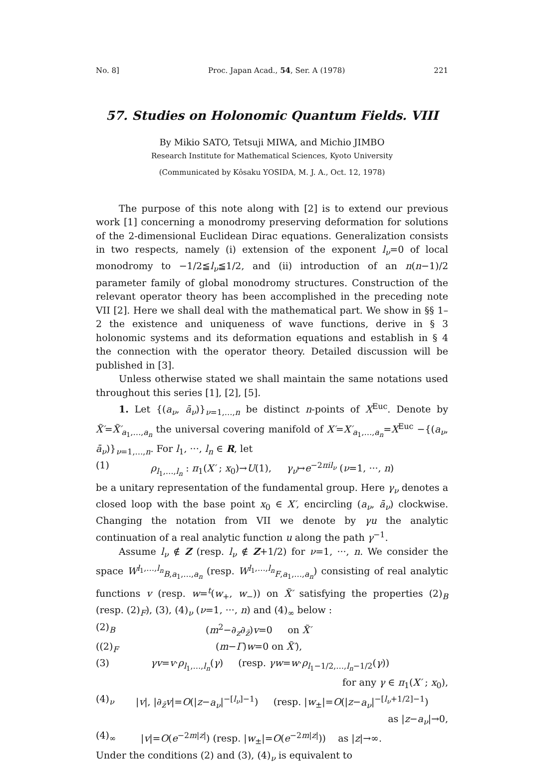No. 8] Proc. Japan Acad., 54, Ser. A (1978) 221
57. Studies on Holonomic Quantum Fields. VIII
By Mikio SATO, Tetsuji MIWA, and Michio JIMBO
Research Institute for Mathematical Sciences, Kyoto University
(Communicated by Kôsaku YOSIDA, M. J. A., Oct. 12, 1978)
The purpose of this note along with [2] is to extend our previous work [1] concerning a monodromy preserving deformation for solutions of the 2-dimensional Euclidean Dirac equations. Generalization consists in two respects, namely (i) extension of the exponent l<sub>ν</sub>=0 of local monodromy to −1/2≦l<sub>ν</sub>≦1/2, and (ii) introduction of an n(n−1)/2 parameter family of global monodromy structures. Construction of the relevant operator theory has been accomplished in the preceding note VII [2]. Here we shall deal with the mathematical part. We show in §§ 1–2 the existence and uniqueness of wave functions, derive in § 3 holonomic systems and its deformation equations and establish in § 4 the connection with the operator theory. Detailed discussion will be published in [3].
Unless otherwise stated we shall maintain the same notations used throughout this series [1], [2], [5].
1. Let {(a<sub>ν</sub>, ā<sub>ν</sub>)}<sub>ν=1,…,n</sub> be distinct n-points of X<sup>Euc</sup>. Denote by X̃′=X̃′<sub>a<sub>1</sub>,…,a<sub>n</sub></sub> the universal covering manifold of X′=X′<sub>a<sub>1</sub>,…,a<sub>n</sub></sub>=X<sup>Euc</sup> −{(a<sub>ν</sub>, ā<sub>ν</sub>)}<sub>ν=1,…,n</sub>. For l<sub>1</sub>, ···, l<sub>n</sub> ∈ R, let
(1) ρ<sub>l<sub>1</sub>,…,l<sub>n</sub></sub> : π<sub>1</sub>(X′ ; x<sub>0</sub>)→U(1), γ<sub>ν</sub>↦e<sup>−2πil<sub>ν</sub></sup> (ν=1, ···, n)
be a unitary representation of the fundamental group. Here γ<sub>ν</sub> denotes a closed loop with the base point x<sub>0</sub> ∈ X′, encircling (a<sub>ν</sub>, ā<sub>ν</sub>) clockwise. Changing the notation from VII we denote by γu the analytic continuation of a real analytic function u along the path γ<sup>−1</sup>.
Assume l<sub>ν</sub> ∉ Z (resp. l<sub>ν</sub> ∉ Z+1/2) for ν=1, ···, n. We consider the space W<sup>l<sub>1</sub>,…,l<sub>n</sub></sup><sub>B,a<sub>1</sub>,…,a<sub>n</sub></sub> (resp. W<sup>l<sub>1</sub>,…,l<sub>n</sub></sup><sub>F,a<sub>1</sub>,…,a<sub>n</sub></sub>) consisting of real analytic functions v (resp. w=<sup>t</sup>(w<sub>+</sub>, w<sub>−</sub>)) on X̃′ satisfying the properties (2)<sub>B</sub> (resp. (2)<sub>F</sub>), (3), (4)<sub>ν</sub> (ν=1, ···, n) and (4)<sub>∞</sub> below :
(2)<sub>B</sub> (m<sup>2</sup>−∂<sub>z</sub>∂<sub>z̄</sub>)v=0 on X̃′
((2)<sub>F</sub> (m−Γ)w=0 on X̃′),
(3) γv=v·ρ<sub>l<sub>1</sub>,…,l<sub>n</sub></sub>(γ) (resp. γw=w·ρ<sub>l<sub>1</sub>−1/2,…,l<sub>n</sub>−1/2</sub>(γ))
for any γ ∈ π<sub>1</sub>(X′ ; x<sub>0</sub>),
(4)<sub>ν</sub> |v|, |∂<sub>z̄</sub>v|=O(|z−a<sub>ν</sub>|<sup>−[l<sub>ν</sub>]−1</sup>) (resp. |w<sub>±</sub>|=O(|z−a<sub>ν</sub>|<sup>−[l<sub>ν</sub>+1/2]−1</sup>)
as |z−a<sub>ν</sub>|→0,
(4)<sub>∞</sub> |v|=O(e<sup>−2m|z|</sup>) (resp. |w<sub>±</sub>|=O(e<sup>−2m|z|</sup>)) as |z|→∞.
Under the conditions (2) and (3), (4)<sub>ν</sub> is equivalent to